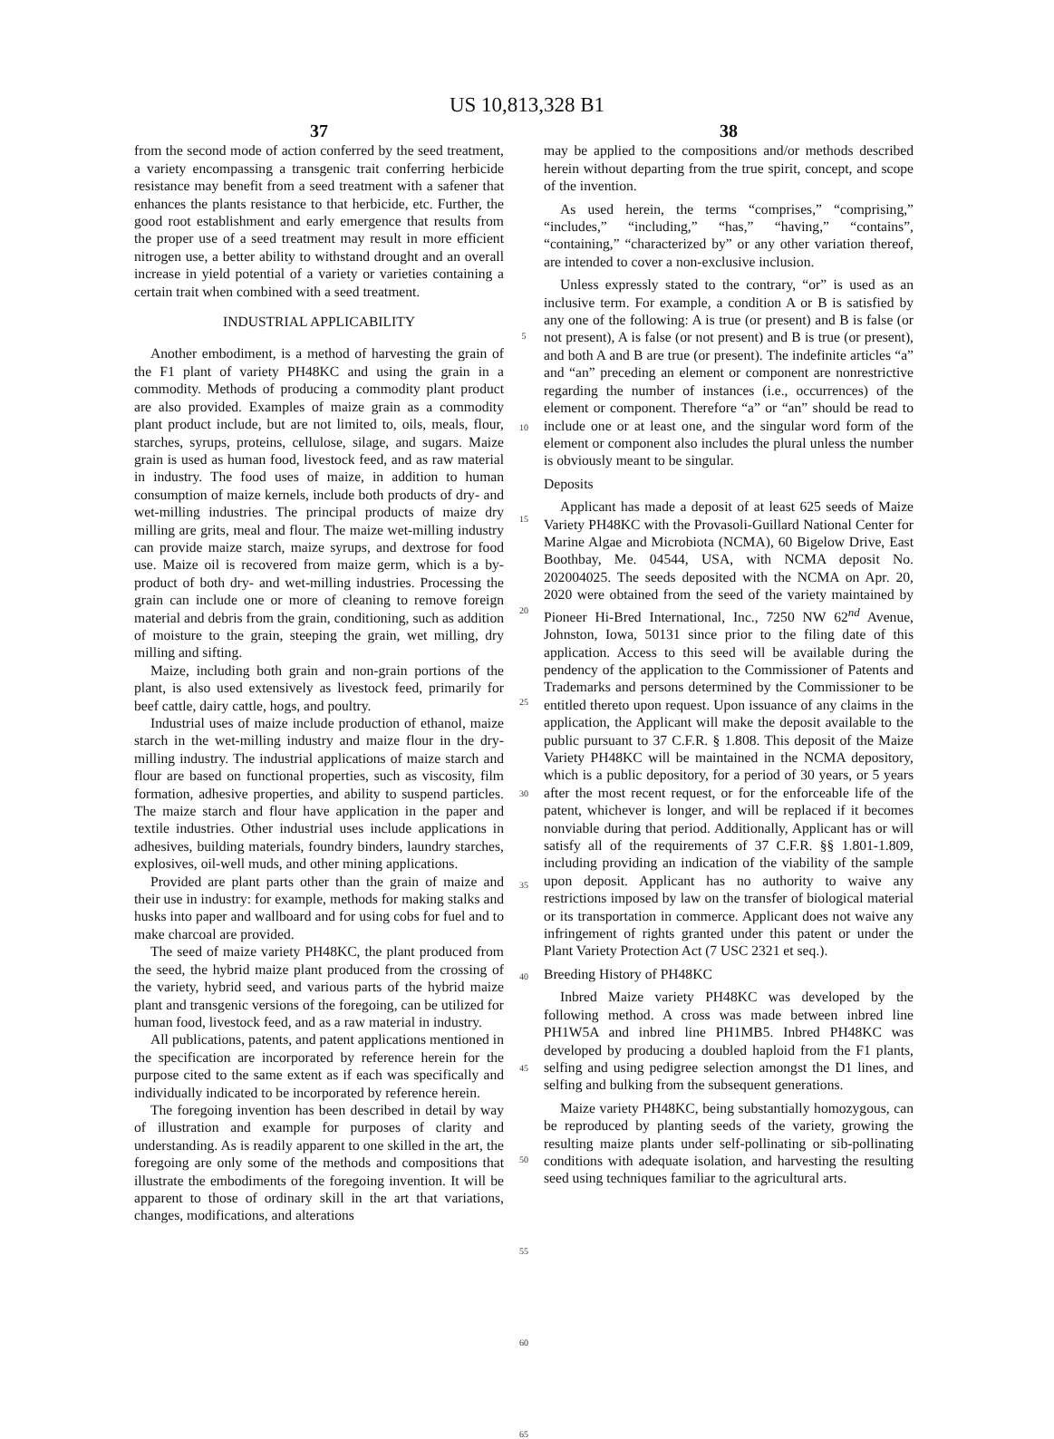US 10,813,328 B1
37
from the second mode of action conferred by the seed treatment, a variety encompassing a transgenic trait conferring herbicide resistance may benefit from a seed treatment with a safener that enhances the plants resistance to that herbicide, etc. Further, the good root establishment and early emergence that results from the proper use of a seed treatment may result in more efficient nitrogen use, a better ability to withstand drought and an overall increase in yield potential of a variety or varieties containing a certain trait when combined with a seed treatment.
INDUSTRIAL APPLICABILITY
Another embodiment, is a method of harvesting the grain of the F1 plant of variety PH48KC and using the grain in a commodity. Methods of producing a commodity plant product are also provided. Examples of maize grain as a commodity plant product include, but are not limited to, oils, meals, flour, starches, syrups, proteins, cellulose, silage, and sugars. Maize grain is used as human food, livestock feed, and as raw material in industry. The food uses of maize, in addition to human consumption of maize kernels, include both products of dry- and wet-milling industries. The principal products of maize dry milling are grits, meal and flour. The maize wet-milling industry can provide maize starch, maize syrups, and dextrose for food use. Maize oil is recovered from maize germ, which is a by-product of both dry- and wet-milling industries. Processing the grain can include one or more of cleaning to remove foreign material and debris from the grain, conditioning, such as addition of moisture to the grain, steeping the grain, wet milling, dry milling and sifting.
Maize, including both grain and non-grain portions of the plant, is also used extensively as livestock feed, primarily for beef cattle, dairy cattle, hogs, and poultry.
Industrial uses of maize include production of ethanol, maize starch in the wet-milling industry and maize flour in the dry-milling industry. The industrial applications of maize starch and flour are based on functional properties, such as viscosity, film formation, adhesive properties, and ability to suspend particles. The maize starch and flour have application in the paper and textile industries. Other industrial uses include applications in adhesives, building materials, foundry binders, laundry starches, explosives, oil-well muds, and other mining applications.
Provided are plant parts other than the grain of maize and their use in industry: for example, methods for making stalks and husks into paper and wallboard and for using cobs for fuel and to make charcoal are provided.
The seed of maize variety PH48KC, the plant produced from the seed, the hybrid maize plant produced from the crossing of the variety, hybrid seed, and various parts of the hybrid maize plant and transgenic versions of the foregoing, can be utilized for human food, livestock feed, and as a raw material in industry.
All publications, patents, and patent applications mentioned in the specification are incorporated by reference herein for the purpose cited to the same extent as if each was specifically and individually indicated to be incorporated by reference herein.
The foregoing invention has been described in detail by way of illustration and example for purposes of clarity and understanding. As is readily apparent to one skilled in the art, the foregoing are only some of the methods and compositions that illustrate the embodiments of the foregoing invention. It will be apparent to those of ordinary skill in the art that variations, changes, modifications, and alterations
5
10
15
20
25
30
35
40
45
50
55
60
65
38
may be applied to the compositions and/or methods described herein without departing from the true spirit, concept, and scope of the invention.
As used herein, the terms “comprises,” “comprising,” “includes,” “including,” “has,” “having,” “contains”, “containing,” “characterized by” or any other variation thereof, are intended to cover a non-exclusive inclusion.
Unless expressly stated to the contrary, “or” is used as an inclusive term. For example, a condition A or B is satisfied by any one of the following: A is true (or present) and B is false (or not present), A is false (or not present) and B is true (or present), and both A and B are true (or present). The indefinite articles “a” and “an” preceding an element or component are nonrestrictive regarding the number of instances (i.e., occurrences) of the element or component. Therefore “a” or “an” should be read to include one or at least one, and the singular word form of the element or component also includes the plural unless the number is obviously meant to be singular.
Deposits
Applicant has made a deposit of at least 625 seeds of Maize Variety PH48KC with the Provasoli-Guillard National Center for Marine Algae and Microbiota (NCMA), 60 Bigelow Drive, East Boothbay, Me. 04544, USA, with NCMA deposit No. 202004025. The seeds deposited with the NCMA on Apr. 20, 2020 were obtained from the seed of the variety maintained by Pioneer Hi-Bred International, Inc., 7250 NW 62<sup>nd</sup> Avenue, Johnston, Iowa, 50131 since prior to the filing date of this application. Access to this seed will be available during the pendency of the application to the Commissioner of Patents and Trademarks and persons determined by the Commissioner to be entitled thereto upon request. Upon issuance of any claims in the application, the Applicant will make the deposit available to the public pursuant to 37 C.F.R. § 1.808. This deposit of the Maize Variety PH48KC will be maintained in the NCMA depository, which is a public depository, for a period of 30 years, or 5 years after the most recent request, or for the enforceable life of the patent, whichever is longer, and will be replaced if it becomes nonviable during that period. Additionally, Applicant has or will satisfy all of the requirements of 37 C.F.R. §§ 1.801-1.809, including providing an indication of the viability of the sample upon deposit. Applicant has no authority to waive any restrictions imposed by law on the transfer of biological material or its transportation in commerce. Applicant does not waive any infringement of rights granted under this patent or under the Plant Variety Protection Act (7 USC 2321 et seq.).
Breeding History of PH48KC
Inbred Maize variety PH48KC was developed by the following method. A cross was made between inbred line PH1W5A and inbred line PH1MB5. Inbred PH48KC was developed by producing a doubled haploid from the F1 plants, selfing and using pedigree selection amongst the D1 lines, and selfing and bulking from the subsequent generations.
Maize variety PH48KC, being substantially homozygous, can be reproduced by planting seeds of the variety, growing the resulting maize plants under self-pollinating or sib-pollinating conditions with adequate isolation, and harvesting the resulting seed using techniques familiar to the agricultural arts.